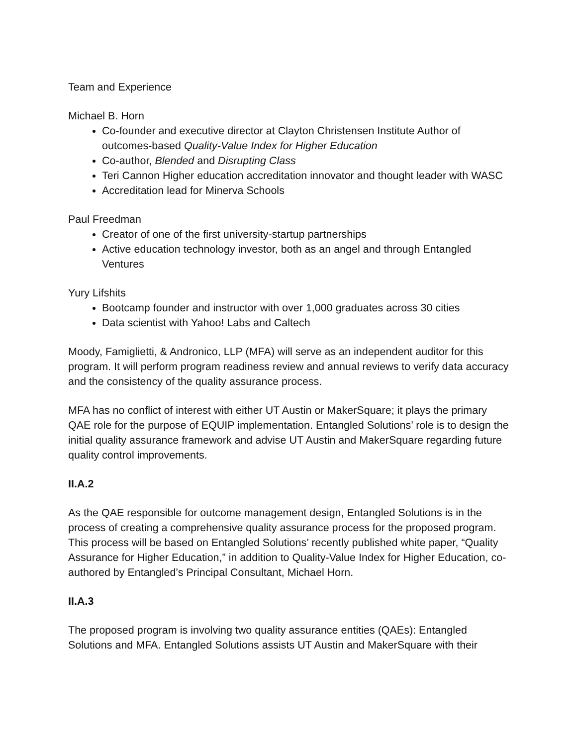Team and Experience
Michael B. Horn
Co-founder and executive director at Clayton Christensen Institute Author of outcomes-based Quality-Value Index for Higher Education
Co-author, Blended and Disrupting Class
Teri Cannon Higher education accreditation innovator and thought leader with WASC
Accreditation lead for Minerva Schools
Paul Freedman
Creator of one of the first university-startup partnerships
Active education technology investor, both as an angel and through Entangled Ventures
Yury Lifshits
Bootcamp founder and instructor with over 1,000 graduates across 30 cities
Data scientist with Yahoo! Labs and Caltech
Moody, Famiglietti, & Andronico, LLP (MFA) will serve as an independent auditor for this program. It will perform program readiness review and annual reviews to verify data accuracy and the consistency of the quality assurance process.
MFA has no conflict of interest with either UT Austin or MakerSquare; it plays the primary QAE role for the purpose of EQUIP implementation. Entangled Solutions’ role is to design the initial quality assurance framework and advise UT Austin and MakerSquare regarding future quality control improvements.
II.A.2
As the QAE responsible for outcome management design, Entangled Solutions is in the process of creating a comprehensive quality assurance process for the proposed program. This process will be based on Entangled Solutions’ recently published white paper, “Quality Assurance for Higher Education,” in addition to Quality-Value Index for Higher Education, co-authored by Entangled’s Principal Consultant, Michael Horn.
II.A.3
The proposed program is involving two quality assurance entities (QAEs): Entangled Solutions and MFA. Entangled Solutions assists UT Austin and MakerSquare with their